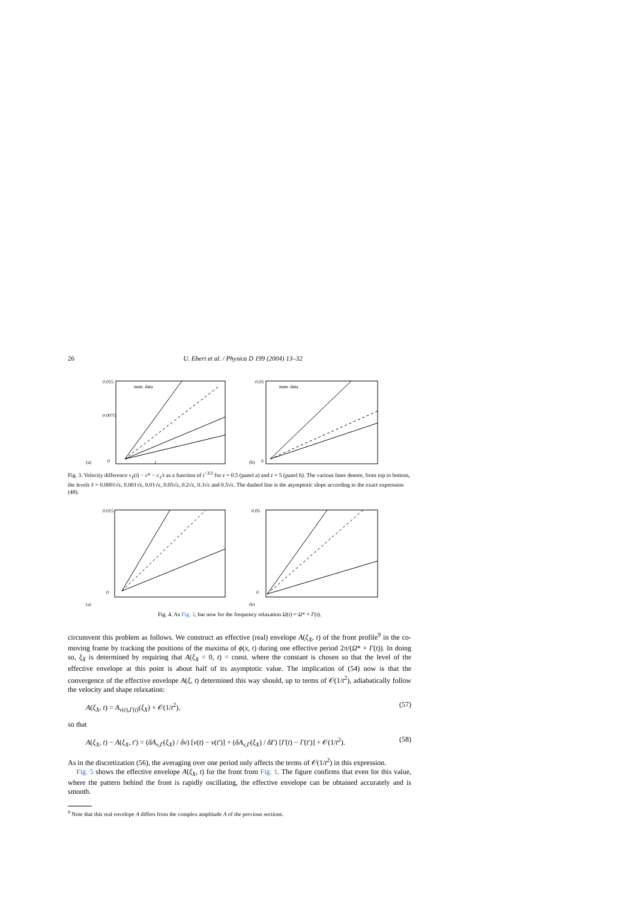26 U. Ebert et al. / Physica D 199 (2004) 13–32
0.015
0.0075
0
t
(a)
num. data
0.03
0
(b)
num. data
Fig. 3. Velocity difference v<sub>ℓ</sub>(t) − v* − c<sub>1</sub>/t as a function of t<sup>−3/2</sup> for ε = 0.5 (panel a) and ε = 5 (panel b). The various lines denote, from top to bottom, the levels ℓ = 0.0001√ε, 0.001√ε, 0.01√ε, 0.05√ε, 0.2√ε, 0.3√ε and 0.5√ε. The dashed line is the asymptotic slope according to the exact expression (48).
0.015
0
(a)
0.05
0
(b)
Fig. 4. As Fig. 3, but now for the frequency relaxation Ω(t) = Ω* + Γ(t).
circumvent this problem as follows. We construct an effective (real) envelope A(ξ<sub>X</sub>, t) of the front profile<sup>9</sup> in the co-moving frame by tracking the positions of the maxima of ϕ(x, t) during one effective period 2π/(Ω* + Γ(t)). In doing so, ξ<sub>X</sub> is determined by requiring that A(ξ<sub>X</sub> = 0, t) = const. where the constant is chosen so that the level of the effective envelope at this point is about half of its asymptotic value. The implication of (54) now is that the convergence of the effective envelope A(ξ, t) determined this way should, up to terms of 𝒪(1/t<sup>2</sup>), adiabatically follow the velocity and shape relaxation:
A(ξ<sub>X</sub>, t) = A<sub>v(t),Γ(t)</sub>(ξ<sub>X</sub>) + 𝒪(1/t<sup>2</sup>), (57)
so that
A(ξ<sub>X</sub>, t) − A(ξ<sub>X</sub>, t′) = (δA<sub>v,Γ</sub>(ξ<sub>X</sub>) / δv) [v(t) − v(t′)] + (δA<sub>v,Γ</sub>(ξ<sub>X</sub>) / δΓ) [Γ(t) − Γ(t′)] + 𝒪(1/t<sup>2</sup>). (58)
As in the discretization (56), the averaging over one period only affects the terms of 𝒪(1/t<sup>2</sup>) in this expression.
Fig. 5 shows the effective envelope A(ξ<sub>X</sub>, t) for the front from Fig. 1. The figure confirms that even for this value, where the pattern behind the front is rapidly oscillating, the effective envelope can be obtained accurately and is smooth.
<sup>9</sup> Note that this real envelope A differs from the complex amplitude A of the previous sections.